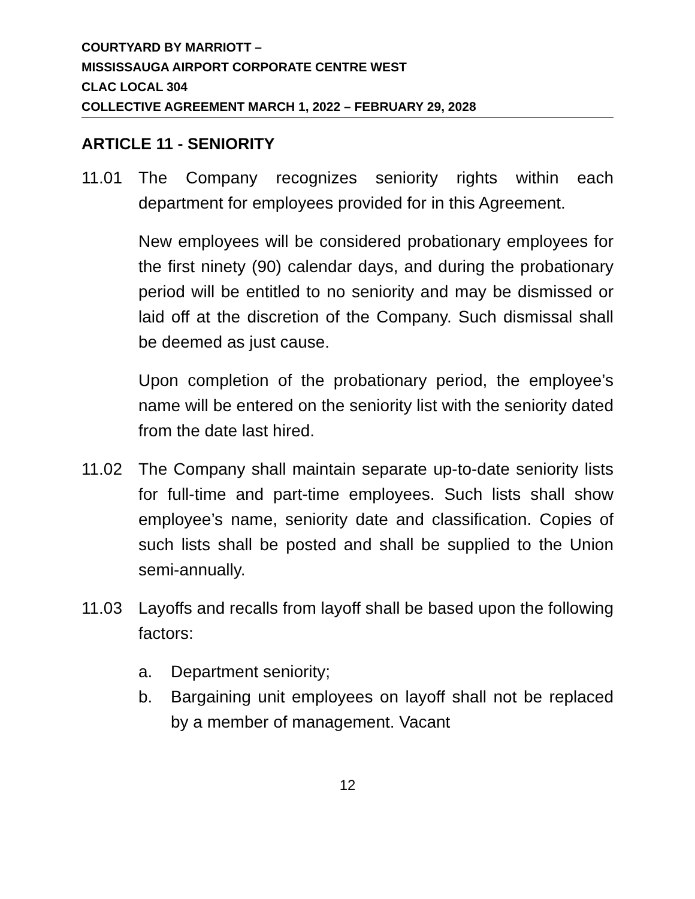COURTYARD BY MARRIOTT –
MISSISSAUGA AIRPORT CORPORATE CENTRE WEST
CLAC LOCAL 304
COLLECTIVE AGREEMENT MARCH 1, 2022 – FEBRUARY 29, 2028
ARTICLE 11 - SENIORITY
11.01 The Company recognizes seniority rights within each department for employees provided for in this Agreement.
New employees will be considered probationary employees for the first ninety (90) calendar days, and during the probationary period will be entitled to no seniority and may be dismissed or laid off at the discretion of the Company. Such dismissal shall be deemed as just cause.
Upon completion of the probationary period, the employee’s name will be entered on the seniority list with the seniority dated from the date last hired.
11.02 The Company shall maintain separate up-to-date seniority lists for full-time and part-time employees. Such lists shall show employee’s name, seniority date and classification. Copies of such lists shall be posted and shall be supplied to the Union semi-annually.
11.03 Layoffs and recalls from layoff shall be based upon the following factors:
a. Department seniority;
b. Bargaining unit employees on layoff shall not be replaced by a member of management. Vacant
12